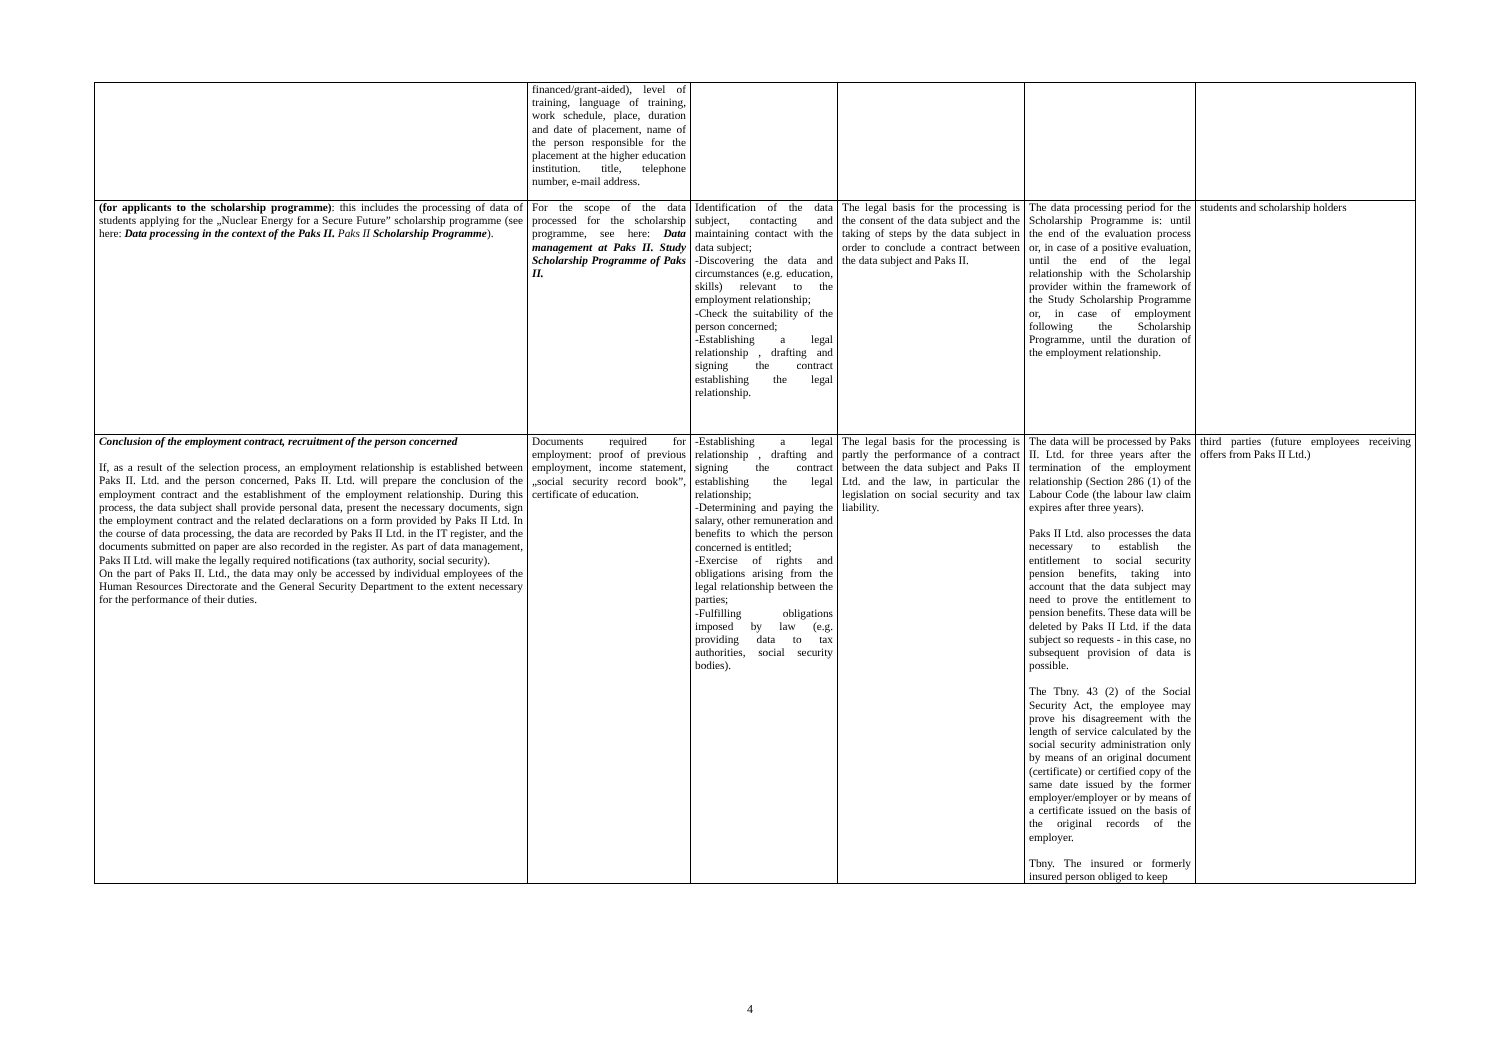| | financed/grant-aided), level of training, language of training, work schedule, place, duration and date of placement, name of the person responsible for the placement at the higher education institution. title, telephone number, e-mail address. | | | | |
| (for applicants to the scholarship programme) : this includes the processing of data of students applying for the „Nuclear Energy for a Secure Future” scholarship programme (see here: Data processing in the context of the Paks II. Paks II Scholarship Programme ). | For the scope of the data processed for the scholarship programme, see here: Data management at Paks II. Study Scholarship Programme of Paks II. | Identification of the data subject, contacting and maintaining contact with the data subject; -Discovering the data and circumstances (e.g. education, skills) relevant to the employment relationship; -Check the suitability of the person concerned; -Establishing a legal relationship , drafting and signing the contract establishing the legal relationship. | The legal basis for the processing is the consent of the data subject and the taking of steps by the data subject in order to conclude a contract between the data subject and Paks II. | The data processing period for the Scholarship Programme is: until the end of the evaluation process or, in case of a positive evaluation, until the end of the legal relationship with the Scholarship provider within the framework of the Study Scholarship Programme or, in case of employment following the Scholarship Programme, until the duration of the employment relationship. | students and scholarship holders |
| Conclusion of the employment contract, recruitment of the person concerned If, as a result of the selection process, an employment relationship is established between Paks II. Ltd. and the person concerned, Paks II. Ltd. will prepare the conclusion of the employment contract and the establishment of the employment relationship. During this process, the data subject shall provide personal data, present the necessary documents, sign the employment contract and the related declarations on a form provided by Paks II Ltd. In the course of data processing, the data are recorded by Paks II Ltd. in the IT register, and the documents submitted on paper are also recorded in the register. As part of data management, Paks II Ltd. will make the legally required notifications (tax authority, social security). On the part of Paks II. Ltd., the data may only be accessed by individual employees of the Human Resources Directorate and the General Security Department to the extent necessary for the performance of their duties. | Documents required for employment: proof of previous employment, income statement, „social security record book”, certificate of education. | -Establishing a legal relationship , drafting and signing the contract establishing the legal relationship; -Determining and paying the salary, other remuneration and benefits to which the person concerned is entitled; -Exercise of rights and obligations arising from the legal relationship between the parties; -Fulfilling obligations imposed by law (e.g. providing data to tax authorities, social security bodies). | The legal basis for the processing is partly the performance of a contract between the data subject and Paks II Ltd. and the law, in particular the legislation on social security and tax liability. | The data will be processed by Paks II. Ltd. for three years after the termination of the employment relationship (Section 286 (1) of the Labour Code (the labour law claim expires after three years). Paks II Ltd. also processes the data necessary to establish the entitlement to social security pension benefits, taking into account that the data subject may need to prove the entitlement to pension benefits. These data will be deleted by Paks II Ltd. if the data subject so requests - in this case, no subsequent provision of data is possible. The Tbny. 43 (2) of the Social Security Act, the employee may prove his disagreement with the length of service calculated by the social security administration only by means of an original document (certificate) or certified copy of the same date issued by the former employer/employer or by means of a certificate issued on the basis of the original records of the employer. Tbny. The insured or formerly insured person obliged to keep | third parties (future employees receiving offers from Paks II Ltd.) |
4